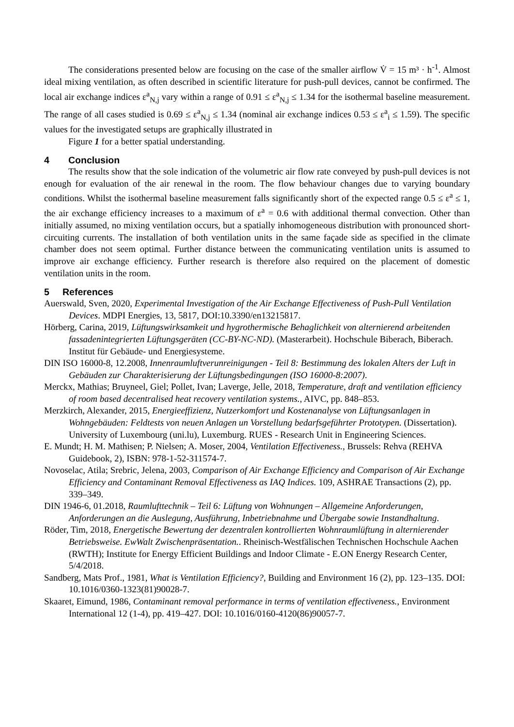The considerations presented below are focusing on the case of the smaller airflow V̇ = 15 m³ · h<sup>-1</sup>. Almost ideal mixing ventilation, as often described in scientific literature for push-pull devices, cannot be confirmed. The local air exchange indices ε<sup>a</sup><sub>N,j</sub> vary within a range of 0.91 ≤ ε<sup>a</sup><sub>N,j</sub> ≤ 1.34 for the isothermal baseline measurement. The range of all cases studied is 0.69 ≤ ε<sup>a</sup><sub>N,j</sub> ≤ 1.34 (nominal air exchange indices 0.53 ≤ ε<sup>a</sup><sub>i</sub> ≤ 1.59). The specific values for the investigated setups are graphically illustrated in
Figure 1 for a better spatial understanding.
4 Conclusion
The results show that the sole indication of the volumetric air flow rate conveyed by push-pull devices is not enough for evaluation of the air renewal in the room. The flow behaviour changes due to varying boundary conditions. Whilst the isothermal baseline measurement falls significantly short of the expected range 0.5 ≤ ε<sup>a</sup> ≤ 1, the air exchange efficiency increases to a maximum of ε<sup>a</sup> = 0.6 with additional thermal convection. Other than initially assumed, no mixing ventilation occurs, but a spatially inhomogeneous distribution with pronounced short-circuiting currents. The installation of both ventilation units in the same façade side as specified in the climate chamber does not seem optimal. Further distance between the communicating ventilation units is assumed to improve air exchange efficiency. Further research is therefore also required on the placement of domestic ventilation units in the room.
5 References
Auerswald, Sven, 2020, Experimental Investigation of the Air Exchange Effectiveness of Push-Pull Ventilation Devices. MDPI Energies, 13, 5817, DOI:10.3390/en13215817.
Hörberg, Carina, 2019, Lüftungswirksamkeit und hygrothermische Behaglichkeit von alternierend arbeitenden fassadenintegrierten Lüftungsgeräten (CC-BY-NC-ND). (Masterarbeit). Hochschule Biberach, Biberach. Institut für Gebäude- und Energiesysteme.
DIN ISO 16000-8, 12.2008, Innenraumluftverunreinigungen - Teil 8: Bestimmung des lokalen Alters der Luft in Gebäuden zur Charakterisierung der Lüftungsbedingungen (ISO 16000-8:2007).
Merckx, Mathias; Bruyneel, Giel; Pollet, Ivan; Laverge, Jelle, 2018, Temperature, draft and ventilation efficiency of room based decentralised heat recovery ventilation systems., AIVC, pp. 848–853.
Merzkirch, Alexander, 2015, Energieeffizienz, Nutzerkomfort und Kostenanalyse von Lüftungsanlagen in Wohngebäuden: Feldtests von neuen Anlagen un Vorstellung bedarfsgeführter Prototypen. (Dissertation). University of Luxembourg (uni.lu), Luxemburg. RUES - Research Unit in Engineering Sciences.
E. Mundt; H. M. Mathisen; P. Nielsen; A. Moser, 2004, Ventilation Effectiveness., Brussels: Rehva (REHVA Guidebook, 2), ISBN: 978-1-52-311574-7.
Novoselac, Atila; Srebric, Jelena, 2003, Comparison of Air Exchange Efficiency and Comparison of Air Exchange Efficiency and Contaminant Removal Effectiveness as IAQ Indices. 109, ASHRAE Transactions (2), pp. 339–349.
DIN 1946-6, 01.2018, Raumlufttechnik – Teil 6: Lüftung von Wohnungen – Allgemeine Anforderungen, Anforderungen an die Auslegung, Ausführung, Inbetriebnahme und Übergabe sowie Instandhaltung.
Röder, Tim, 2018, Energetische Bewertung der dezentralen kontrollierten Wohnraumlüftung in alternierender Betriebsweise. EwWalt Zwischenpräsentation.. Rheinisch-Westfälischen Technischen Hochschule Aachen (RWTH); Institute for Energy Efficient Buildings and Indoor Climate - E.ON Energy Research Center, 5/4/2018.
Sandberg, Mats Prof., 1981, What is Ventilation Efficiency?, Building and Environment 16 (2), pp. 123–135. DOI: 10.1016/0360-1323(81)90028-7.
Skaaret, Eimund, 1986, Contaminant removal performance in terms of ventilation effectiveness., Environment International 12 (1-4), pp. 419–427. DOI: 10.1016/0160-4120(86)90057-7.